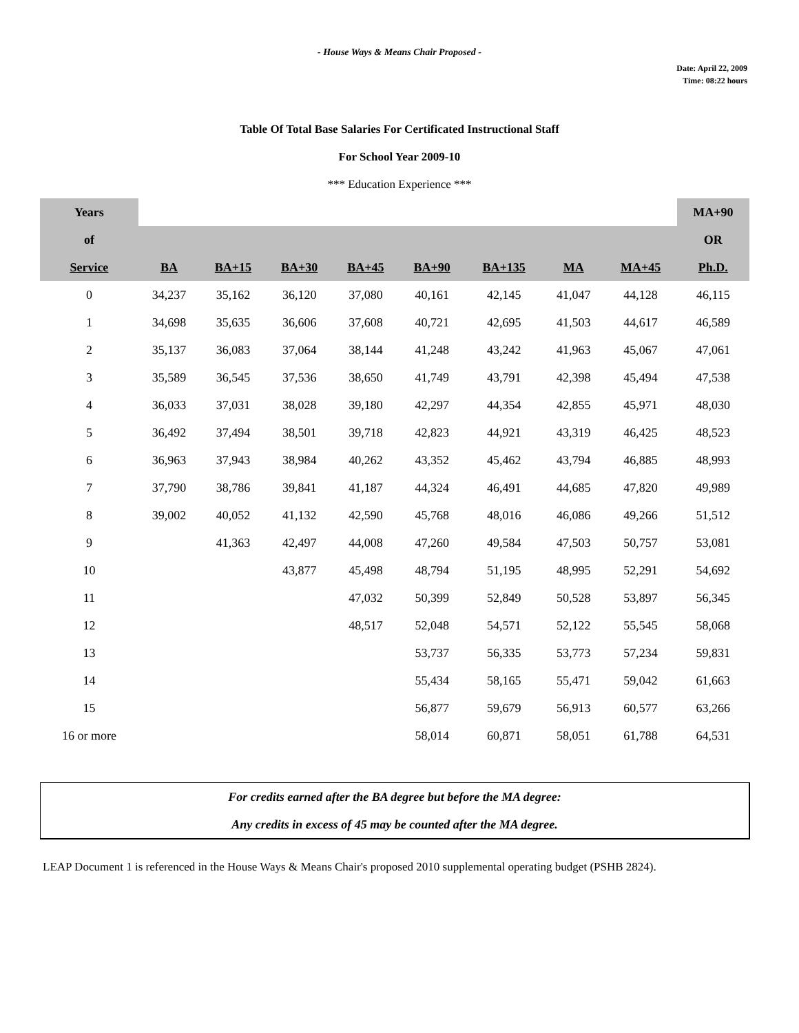- House Ways & Means Chair Proposed -
Date: April 22, 2009
Time: 08:22 hours
Table Of Total Base Salaries For Certificated Instructional Staff
For School Year 2009-10
*** Education Experience ***
| Years | | | | | | | | | MA+90 |
| of | | | | | | | | | OR |
| Service | BA | BA+15 | BA+30 | BA+45 | BA+90 | BA+135 | MA | MA+45 | Ph.D. |
| 0 | 34,237 | 35,162 | 36,120 | 37,080 | 40,161 | 42,145 | 41,047 | 44,128 | 46,115 |
| 1 | 34,698 | 35,635 | 36,606 | 37,608 | 40,721 | 42,695 | 41,503 | 44,617 | 46,589 |
| 2 | 35,137 | 36,083 | 37,064 | 38,144 | 41,248 | 43,242 | 41,963 | 45,067 | 47,061 |
| 3 | 35,589 | 36,545 | 37,536 | 38,650 | 41,749 | 43,791 | 42,398 | 45,494 | 47,538 |
| 4 | 36,033 | 37,031 | 38,028 | 39,180 | 42,297 | 44,354 | 42,855 | 45,971 | 48,030 |
| 5 | 36,492 | 37,494 | 38,501 | 39,718 | 42,823 | 44,921 | 43,319 | 46,425 | 48,523 |
| 6 | 36,963 | 37,943 | 38,984 | 40,262 | 43,352 | 45,462 | 43,794 | 46,885 | 48,993 |
| 7 | 37,790 | 38,786 | 39,841 | 41,187 | 44,324 | 46,491 | 44,685 | 47,820 | 49,989 |
| 8 | 39,002 | 40,052 | 41,132 | 42,590 | 45,768 | 48,016 | 46,086 | 49,266 | 51,512 |
| 9 | | 41,363 | 42,497 | 44,008 | 47,260 | 49,584 | 47,503 | 50,757 | 53,081 |
| 10 | | | 43,877 | 45,498 | 48,794 | 51,195 | 48,995 | 52,291 | 54,692 |
| 11 | | | | 47,032 | 50,399 | 52,849 | 50,528 | 53,897 | 56,345 |
| 12 | | | | 48,517 | 52,048 | 54,571 | 52,122 | 55,545 | 58,068 |
| 13 | | | | | 53,737 | 56,335 | 53,773 | 57,234 | 59,831 |
| 14 | | | | | 55,434 | 58,165 | 55,471 | 59,042 | 61,663 |
| 15 | | | | | 56,877 | 59,679 | 56,913 | 60,577 | 63,266 |
| 16 or more | | | | | 58,014 | 60,871 | 58,051 | 61,788 | 64,531 |
For credits earned after the BA degree but before the MA degree:
Any credits in excess of 45 may be counted after the MA degree.
LEAP Document 1 is referenced in the House Ways & Means Chair's proposed 2010 supplemental operating budget (PSHB 2824).